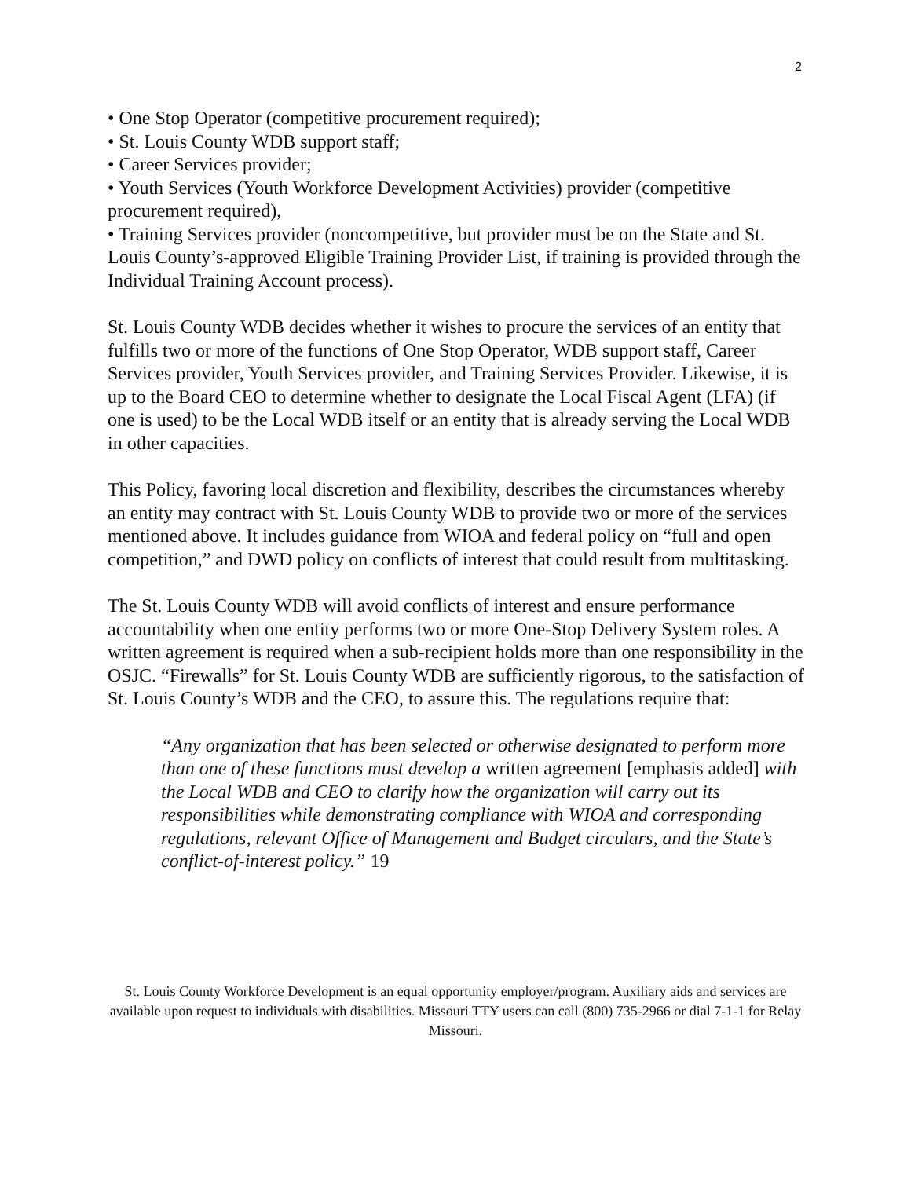2
• One Stop Operator (competitive procurement required);
• St. Louis County WDB support staff;
• Career Services provider;
• Youth Services (Youth Workforce Development Activities) provider (competitive procurement required),
• Training Services provider (noncompetitive, but provider must be on the State and St. Louis County’s-approved Eligible Training Provider List, if training is provided through the Individual Training Account process).
St. Louis County WDB decides whether it wishes to procure the services of an entity that fulfills two or more of the functions of One Stop Operator, WDB support staff, Career Services provider, Youth Services provider, and Training Services Provider. Likewise, it is up to the Board CEO to determine whether to designate the Local Fiscal Agent (LFA) (if one is used) to be the Local WDB itself or an entity that is already serving the Local WDB in other capacities.
This Policy, favoring local discretion and flexibility, describes the circumstances whereby an entity may contract with St. Louis County WDB to provide two or more of the services mentioned above. It includes guidance from WIOA and federal policy on “full and open competition,” and DWD policy on conflicts of interest that could result from multitasking.
The St. Louis County WDB will avoid conflicts of interest and ensure performance accountability when one entity performs two or more One-Stop Delivery System roles. A written agreement is required when a sub-recipient holds more than one responsibility in the OSJC. “Firewalls” for St. Louis County WDB are sufficiently rigorous, to the satisfaction of St. Louis County’s WDB and the CEO, to assure this. The regulations require that:
“Any organization that has been selected or otherwise designated to perform more than one of these functions must develop a written agreement [emphasis added] with the Local WDB and CEO to clarify how the organization will carry out its responsibilities while demonstrating compliance with WIOA and corresponding regulations, relevant Office of Management and Budget circulars, and the State’s conflict-of-interest policy.” 19
St. Louis County Workforce Development is an equal opportunity employer/program. Auxiliary aids and services are available upon request to individuals with disabilities. Missouri TTY users can call (800) 735-2966 or dial 7-1-1 for Relay Missouri.